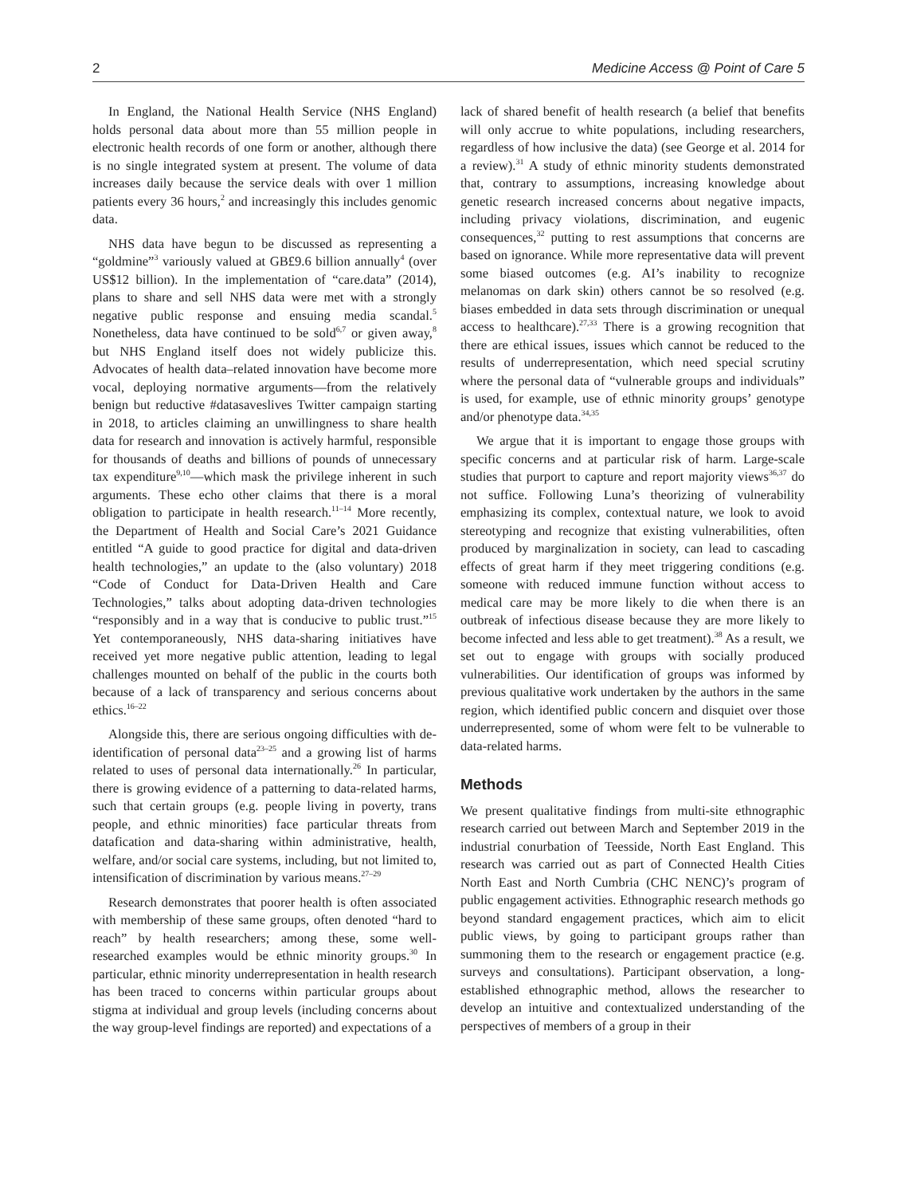2 Medicine Access @ Point of Care 5
In England, the National Health Service (NHS England) holds personal data about more than 55 million people in electronic health records of one form or another, although there is no single integrated system at present. The volume of data increases daily because the service deals with over 1 million patients every 36 hours,<sup>2</sup> and increasingly this includes genomic data.
NHS data have begun to be discussed as representing a “goldmine”<sup>3</sup> variously valued at GB£9.6 billion annually<sup>4</sup> (over US$12 billion). In the implementation of “care.data” (2014), plans to share and sell NHS data were met with a strongly negative public response and ensuing media scandal.<sup>5</sup> Nonetheless, data have continued to be sold<sup>6,7</sup> or given away,<sup>8</sup> but NHS England itself does not widely publicize this. Advocates of health data–related innovation have become more vocal, deploying normative arguments—from the relatively benign but reductive #datasaveslives Twitter campaign starting in 2018, to articles claiming an unwillingness to share health data for research and innovation is actively harmful, responsible for thousands of deaths and billions of pounds of unnecessary tax expenditure<sup>9,10</sup>—which mask the privilege inherent in such arguments. These echo other claims that there is a moral obligation to participate in health research.<sup>11–14</sup> More recently, the Department of Health and Social Care’s 2021 Guidance entitled “A guide to good practice for digital and data-driven health technologies,” an update to the (also voluntary) 2018 “Code of Conduct for Data-Driven Health and Care Technologies,” talks about adopting data-driven technologies “responsibly and in a way that is conducive to public trust.”<sup>15</sup> Yet contemporaneously, NHS data-sharing initiatives have received yet more negative public attention, leading to legal challenges mounted on behalf of the public in the courts both because of a lack of transparency and serious concerns about ethics.<sup>16–22</sup>
Alongside this, there are serious ongoing difficulties with de-identification of personal data<sup>23–25</sup> and a growing list of harms related to uses of personal data internationally.<sup>26</sup> In particular, there is growing evidence of a patterning to data-related harms, such that certain groups (e.g. people living in poverty, trans people, and ethnic minorities) face particular threats from datafication and data-sharing within administrative, health, welfare, and/or social care systems, including, but not limited to, intensification of discrimination by various means.<sup>27–29</sup>
Research demonstrates that poorer health is often associated with membership of these same groups, often denoted “hard to reach” by health researchers; among these, some well-researched examples would be ethnic minority groups.<sup>30</sup> In particular, ethnic minority underrepresentation in health research has been traced to concerns within particular groups about stigma at individual and group levels (including concerns about the way group-level findings are reported) and expectations of a
lack of shared benefit of health research (a belief that benefits will only accrue to white populations, including researchers, regardless of how inclusive the data) (see George et al. 2014 for a review).<sup>31</sup> A study of ethnic minority students demonstrated that, contrary to assumptions, increasing knowledge about genetic research increased concerns about negative impacts, including privacy violations, discrimination, and eugenic consequences,<sup>32</sup> putting to rest assumptions that concerns are based on ignorance. While more representative data will prevent some biased outcomes (e.g. AI’s inability to recognize melanomas on dark skin) others cannot be so resolved (e.g. biases embedded in data sets through discrimination or unequal access to healthcare).<sup>27,33</sup> There is a growing recognition that there are ethical issues, issues which cannot be reduced to the results of underrepresentation, which need special scrutiny where the personal data of “vulnerable groups and individuals” is used, for example, use of ethnic minority groups’ genotype and/or phenotype data.<sup>34,35</sup>
We argue that it is important to engage those groups with specific concerns and at particular risk of harm. Large-scale studies that purport to capture and report majority views<sup>36,37</sup> do not suffice. Following Luna’s theorizing of vulnerability emphasizing its complex, contextual nature, we look to avoid stereotyping and recognize that existing vulnerabilities, often produced by marginalization in society, can lead to cascading effects of great harm if they meet triggering conditions (e.g. someone with reduced immune function without access to medical care may be more likely to die when there is an outbreak of infectious disease because they are more likely to become infected and less able to get treatment).<sup>38</sup> As a result, we set out to engage with groups with socially produced vulnerabilities. Our identification of groups was informed by previous qualitative work undertaken by the authors in the same region, which identified public concern and disquiet over those underrepresented, some of whom were felt to be vulnerable to data-related harms.
Methods
We present qualitative findings from multi-site ethnographic research carried out between March and September 2019 in the industrial conurbation of Teesside, North East England. This research was carried out as part of Connected Health Cities North East and North Cumbria (CHC NENC)’s program of public engagement activities. Ethnographic research methods go beyond standard engagement practices, which aim to elicit public views, by going to participant groups rather than summoning them to the research or engagement practice (e.g. surveys and consultations). Participant observation, a long-established ethnographic method, allows the researcher to develop an intuitive and contextualized understanding of the perspectives of members of a group in their